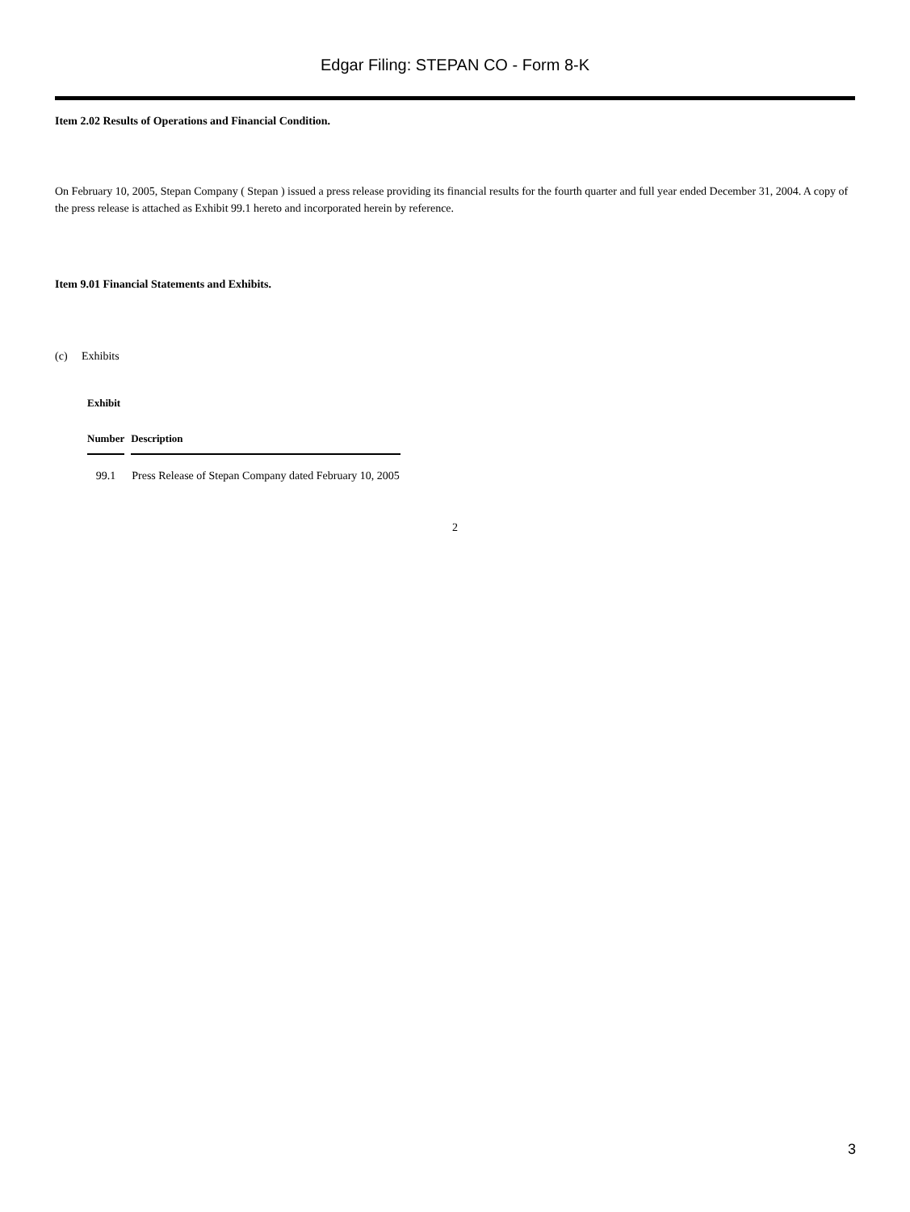Edgar Filing: STEPAN CO - Form 8-K
Item 2.02 Results of Operations and Financial Condition.
On February 10, 2005, Stepan Company ( Stepan ) issued a press release providing its financial results for the fourth quarter and full year ended December 31, 2004. A copy of the press release is attached as Exhibit 99.1 hereto and incorporated herein by reference.
Item 9.01 Financial Statements and Exhibits.
(c) Exhibits
| Exhibit | |
| --- | --- |
| Number | Description |
| 99.1 | Press Release of Stepan Company dated February 10, 2005 |
2
3